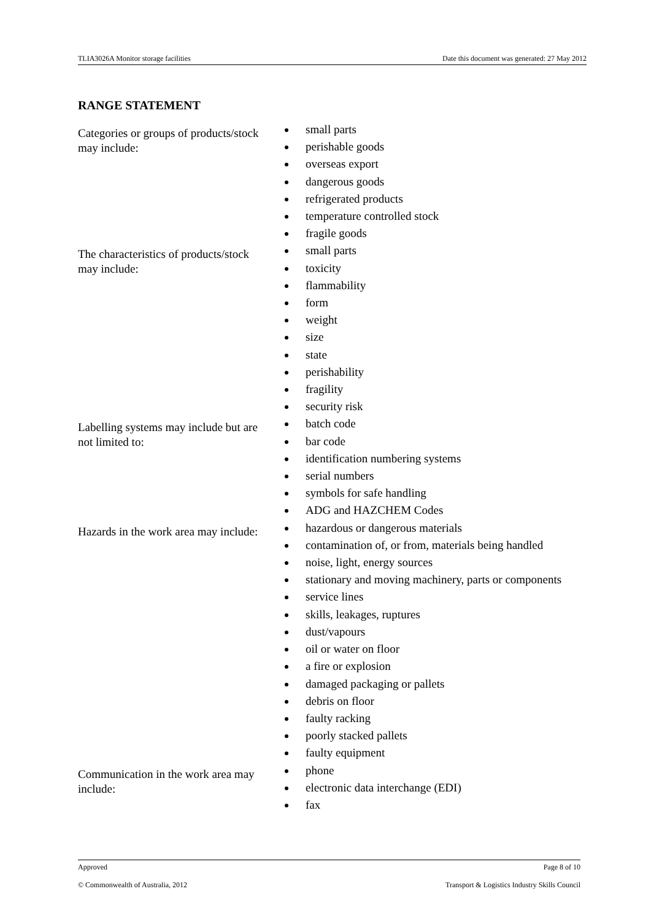TLIA3026A Monitor storage facilities Date this document was generated: 27 May 2012
RANGE STATEMENT
Categories or groups of products/stock may include:
small parts
perishable goods
overseas export
dangerous goods
refrigerated products
temperature controlled stock
fragile goods
The characteristics of products/stock may include:
small parts
toxicity
flammability
form
weight
size
state
perishability
fragility
security risk
Labelling systems may include but are not limited to:
batch code
bar code
identification numbering systems
serial numbers
symbols for safe handling
ADG and HAZCHEM Codes
Hazards in the work area may include:
hazardous or dangerous materials
contamination of, or from, materials being handled
noise, light, energy sources
stationary and moving machinery, parts or components
service lines
skills, leakages, ruptures
dust/vapours
oil or water on floor
a fire or explosion
damaged packaging or pallets
debris on floor
faulty racking
poorly stacked pallets
faulty equipment
Communication in the work area may include:
phone
electronic data interchange (EDI)
fax
Approved Page 8 of 10
© Commonwealth of Australia, 2012 Transport & Logistics Industry Skills Council